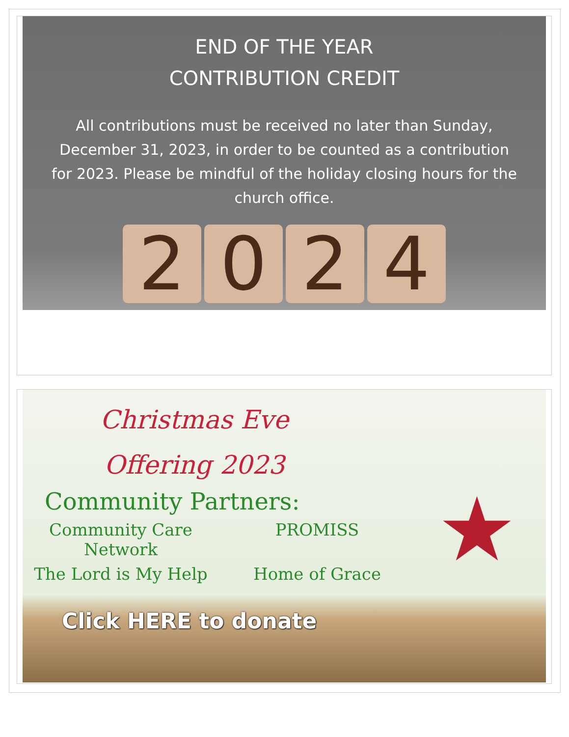END OF THE YEAR
CONTRIBUTION CREDIT
All contributions must be received no later than Sunday, December 31, 2023, in order to be counted as a contribution for 2023. Please be mindful of the holiday closing hours for the church office.
2 0 2 4
★
Christmas Eve
Offering 2023
Community Partners:
Community Care Network
PROMISS
The Lord is My Help Home of Grace
Click HERE to donate